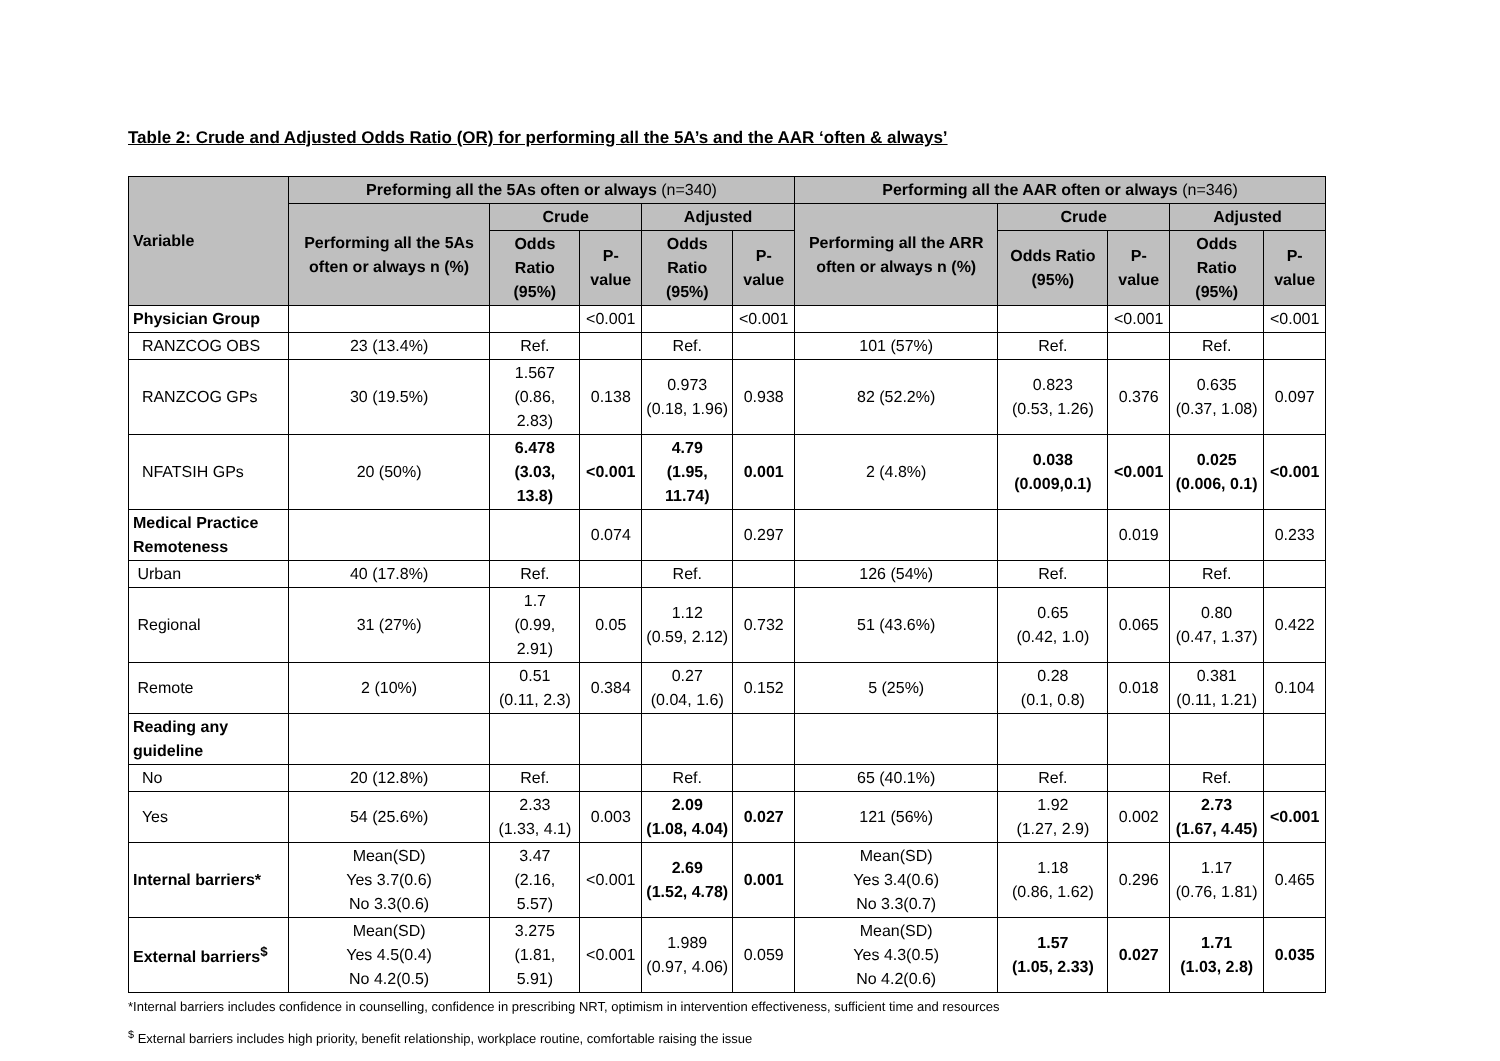Table 2: Crude and Adjusted Odds Ratio (OR) for performing all the 5A’s and the AAR ‘often & always’
| Variable | Preforming all the 5As often or always (n=340) | | | | | Performing all the AAR often or always (n=346) | | | | |
| --- | --- | --- | --- | --- | --- | --- | --- | --- | --- | --- |
| | Performing all the 5As often or always n (%) | Crude | | Adjusted | | Performing all the ARR often or always n (%) | Crude | | Adjusted | |
| | | Odds Ratio (95%) | P-value | Odds Ratio (95%) | P-value | | Odds Ratio (95%) | P-value | Odds Ratio (95%) | P-value |
| Physician Group | | | <0.001 | | <0.001 | | | <0.001 | | <0.001 |
| RANZCOG OBS | 23 (13.4%) | Ref. | | Ref. | | 101 (57%) | Ref. | | Ref. | |
| RANZCOG GPs | 30 (19.5%) | 1.567 (0.86, 2.83) | 0.138 | 0.973 (0.18, 1.96) | 0.938 | 82 (52.2%) | 0.823 (0.53, 1.26) | 0.376 | 0.635 (0.37, 1.08) | 0.097 |
| NFATSIH GPs | 20 (50%) | 6.478 (3.03, 13.8) | <0.001 | 4.79 (1.95, 11.74) | 0.001 | 2 (4.8%) | 0.038 (0.009,0.1) | <0.001 | 0.025 (0.006, 0.1) | <0.001 |
| Medical Practice Remoteness | | | 0.074 | | 0.297 | | | 0.019 | | 0.233 |
| Urban | 40 (17.8%) | Ref. | | Ref. | | 126 (54%) | Ref. | | Ref. | |
| Regional | 31 (27%) | 1.7 (0.99, 2.91) | 0.05 | 1.12 (0.59, 2.12) | 0.732 | 51 (43.6%) | 0.65 (0.42, 1.0) | 0.065 | 0.80 (0.47, 1.37) | 0.422 |
| Remote | 2 (10%) | 0.51 (0.11, 2.3) | 0.384 | 0.27 (0.04, 1.6) | 0.152 | 5 (25%) | 0.28 (0.1, 0.8) | 0.018 | 0.381 (0.11, 1.21) | 0.104 |
| Reading any guideline | | | | | | | | | | |
| No | 20 (12.8%) | Ref. | | Ref. | | 65 (40.1%) | Ref. | | Ref. | |
| Yes | 54 (25.6%) | 2.33 (1.33, 4.1) | 0.003 | 2.09 (1.08, 4.04) | 0.027 | 121 (56%) | 1.92 (1.27, 2.9) | 0.002 | 2.73 (1.67, 4.45) | <0.001 |
| Internal barriers* | Mean(SD) Yes 3.7(0.6) No 3.3(0.6) | 3.47 (2.16, 5.57) | <0.001 | 2.69 (1.52, 4.78) | 0.001 | Mean(SD) Yes 3.4(0.6) No 3.3(0.7) | 1.18 (0.86, 1.62) | 0.296 | 1.17 (0.76, 1.81) | 0.465 |
| External barriers<sup>$</sup> | Mean(SD) Yes 4.5(0.4) No 4.2(0.5) | 3.275 (1.81, 5.91) | <0.001 | 1.989 (0.97, 4.06) | 0.059 | Mean(SD) Yes 4.3(0.5) No 4.2(0.6) | 1.57 (1.05, 2.33) | 0.027 | 1.71 (1.03, 2.8) | 0.035 |
*Internal barriers includes confidence in counselling, confidence in prescribing NRT, optimism in intervention effectiveness, sufficient time and resources
<sup>$</sup> External barriers includes high priority, benefit relationship, workplace routine, comfortable raising the issue